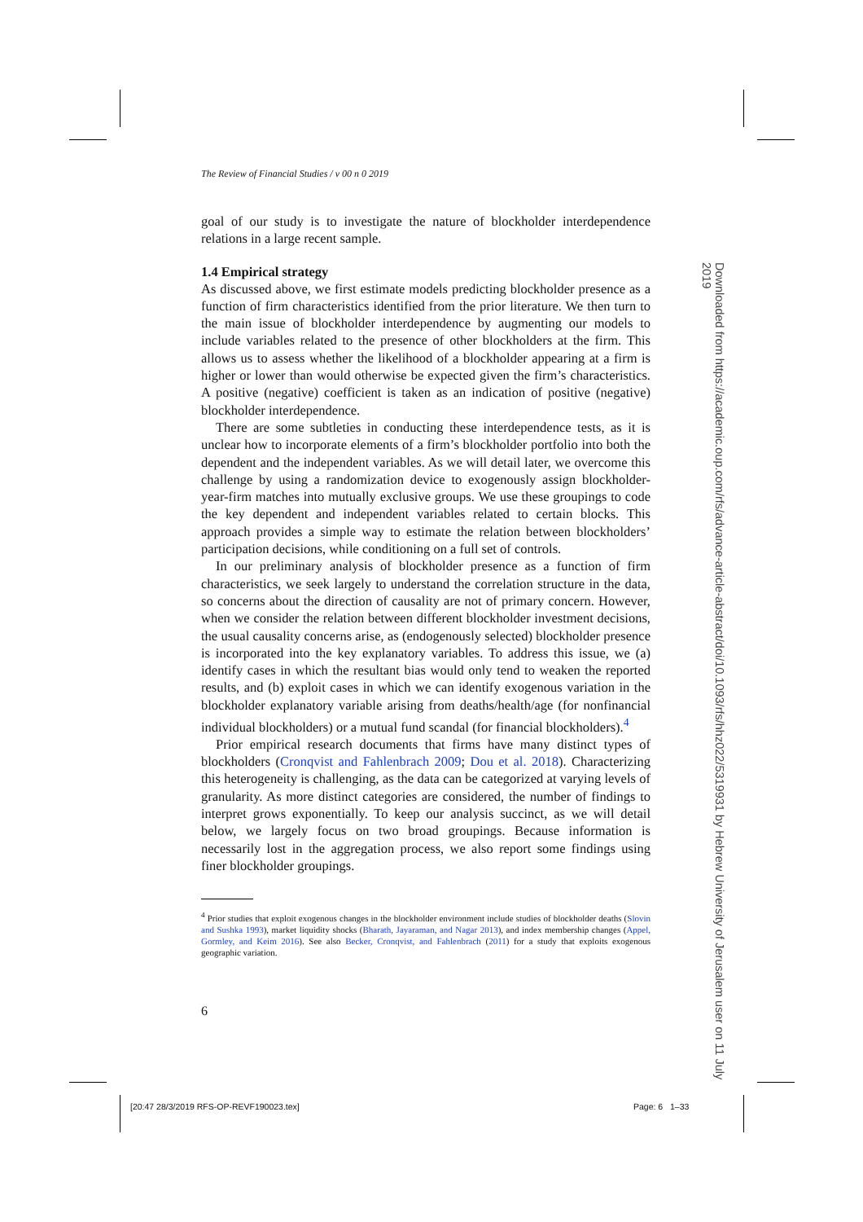The Review of Financial Studies / v 00 n 0 2019
goal of our study is to investigate the nature of blockholder interdependence relations in a large recent sample.
1.4 Empirical strategy
As discussed above, we first estimate models predicting blockholder presence as a function of firm characteristics identified from the prior literature. We then turn to the main issue of blockholder interdependence by augmenting our models to include variables related to the presence of other blockholders at the firm. This allows us to assess whether the likelihood of a blockholder appearing at a firm is higher or lower than would otherwise be expected given the firm’s characteristics. A positive (negative) coefficient is taken as an indication of positive (negative) blockholder interdependence.
There are some subtleties in conducting these interdependence tests, as it is unclear how to incorporate elements of a firm’s blockholder portfolio into both the dependent and the independent variables. As we will detail later, we overcome this challenge by using a randomization device to exogenously assign blockholder-year-firm matches into mutually exclusive groups. We use these groupings to code the key dependent and independent variables related to certain blocks. This approach provides a simple way to estimate the relation between blockholders’ participation decisions, while conditioning on a full set of controls.
In our preliminary analysis of blockholder presence as a function of firm characteristics, we seek largely to understand the correlation structure in the data, so concerns about the direction of causality are not of primary concern. However, when we consider the relation between different blockholder investment decisions, the usual causality concerns arise, as (endogenously selected) blockholder presence is incorporated into the key explanatory variables. To address this issue, we (a) identify cases in which the resultant bias would only tend to weaken the reported results, and (b) exploit cases in which we can identify exogenous variation in the blockholder explanatory variable arising from deaths/health/age (for nonfinancial individual blockholders) or a mutual fund scandal (for financial blockholders).<sup>4</sup>
Prior empirical research documents that firms have many distinct types of blockholders (Cronqvist and Fahlenbrach 2009; Dou et al. 2018). Characterizing this heterogeneity is challenging, as the data can be categorized at varying levels of granularity. As more distinct categories are considered, the number of findings to interpret grows exponentially. To keep our analysis succinct, as we will detail below, we largely focus on two broad groupings. Because information is necessarily lost in the aggregation process, we also report some findings using finer blockholder groupings.
<sup>4</sup> Prior studies that exploit exogenous changes in the blockholder environment include studies of blockholder deaths (Slovin and Sushka 1993), market liquidity shocks (Bharath, Jayaraman, and Nagar 2013), and index membership changes (Appel, Gormley, and Keim 2016). See also Becker, Cronqvist, and Fahlenbrach (2011) for a study that exploits exogenous geographic variation.
6
Downloaded from https://academic.oup.com/rfs/advance-article-abstract/doi/10.1093/rfs/hhz022/5319931 by Hebrew University of Jerusalem user on 11 July 2019
[20:47 28/3/2019 RFS-OP-REVF190023.tex]
Page: 6 1–33